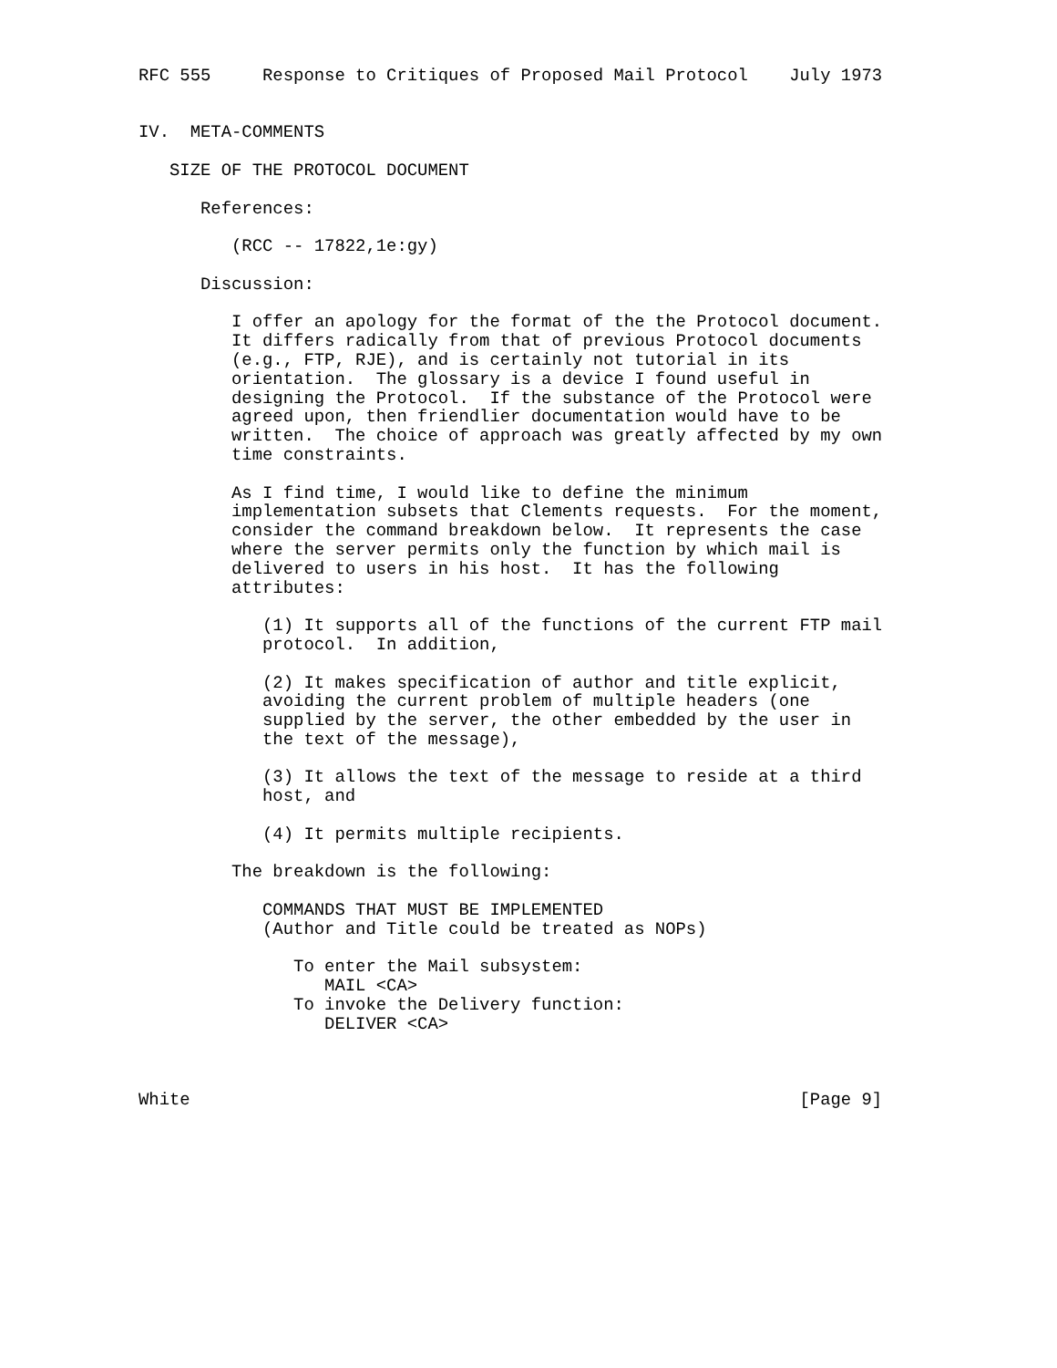RFC 555     Response to Critiques of Proposed Mail Protocol    July 1973


IV.  META-COMMENTS

   SIZE OF THE PROTOCOL DOCUMENT

      References:

         (RCC -- 17822,1e:gy)

      Discussion:

         I offer an apology for the format of the the Protocol document.
         It differs radically from that of previous Protocol documents
         (e.g., FTP, RJE), and is certainly not tutorial in its
         orientation.  The glossary is a device I found useful in
         designing the Protocol.  If the substance of the Protocol were
         agreed upon, then friendlier documentation would have to be
         written.  The choice of approach was greatly affected by my own
         time constraints.

         As I find time, I would like to define the minimum
         implementation subsets that Clements requests.  For the moment,
         consider the command breakdown below.  It represents the case
         where the server permits only the function by which mail is
         delivered to users in his host.  It has the following
         attributes:

            (1) It supports all of the functions of the current FTP mail
            protocol.  In addition,

            (2) It makes specification of author and title explicit,
            avoiding the current problem of multiple headers (one
            supplied by the server, the other embedded by the user in
            the text of the message),

            (3) It allows the text of the message to reside at a third
            host, and

            (4) It permits multiple recipients.

         The breakdown is the following:

            COMMANDS THAT MUST BE IMPLEMENTED
            (Author and Title could be treated as NOPs)

               To enter the Mail subsystem:
                  MAIL <CA>
               To invoke the Delivery function:
                  DELIVER <CA>



White                                                           [Page 9]